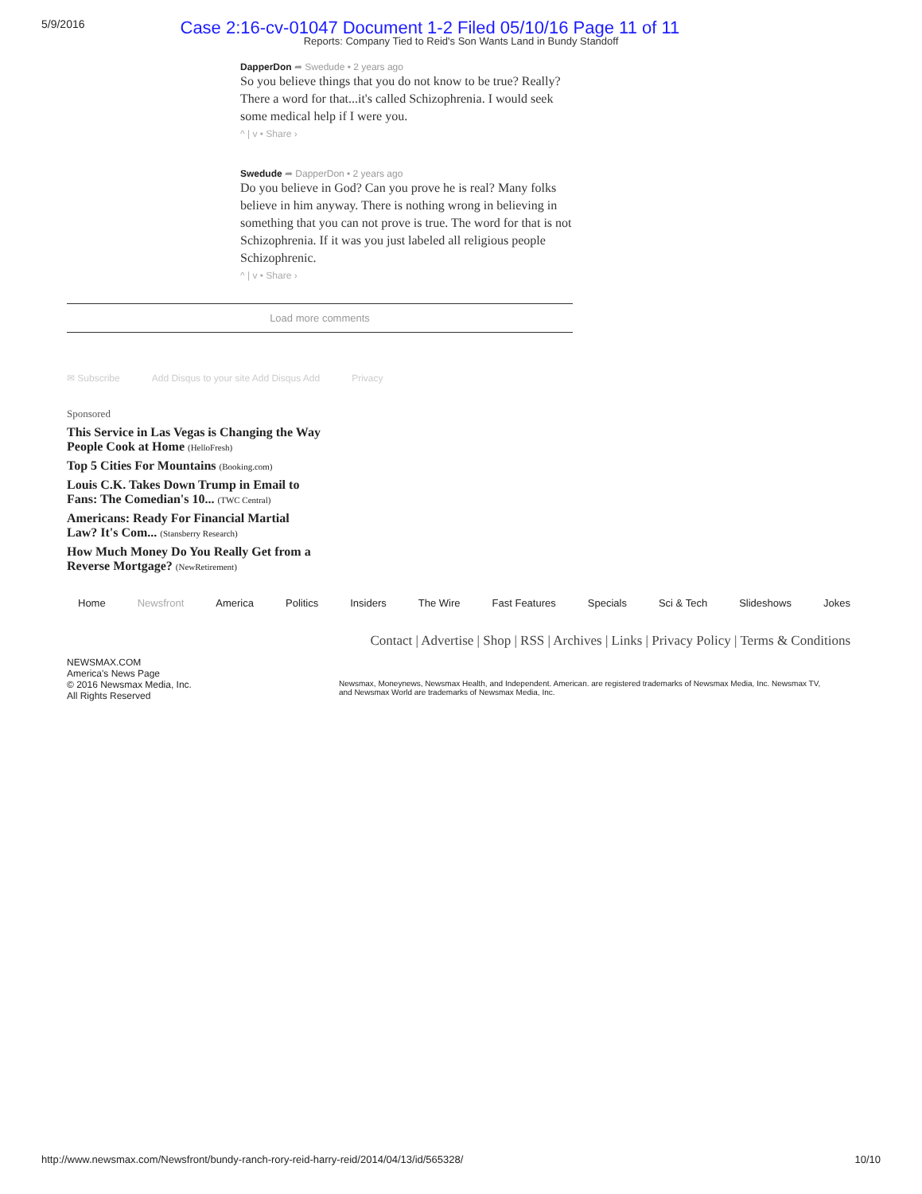5/9/2016 Case 2:16-cv-01047 Document 1-2 Filed 05/10/16 Page 11 of 11
Reports: Company Tied to Reid's Son Wants Land in Bundy Standoff
DapperDon ➦ Swedude • 2 years ago
So you believe things that you do not know to be true? Really? There a word for that...it's called Schizophrenia. I would seek some medical help if I were you.
^ | v • Share ›
Swedude ➦ DapperDon • 2 years ago
Do you believe in God? Can you prove he is real? Many folks believe in him anyway. There is nothing wrong in believing in something that you can not prove is true. The word for that is not Schizophrenia. If it was you just labeled all religious people Schizophrenic.
^ | v • Share ›
Load more comments
✉ Subscribe Add Disqus to your site Add Disqus Add Privacy
Sponsored
This Service in Las Vegas is Changing the Way People Cook at Home (HelloFresh)
Top 5 Cities For Mountains (Booking.com)
Louis C.K. Takes Down Trump in Email to Fans: The Comedian's 10... (TWC Central)
Americans: Ready For Financial Martial Law? It's Com... (Stansberry Research)
How Much Money Do You Really Get from a Reverse Mortgage? (NewRetirement)
Home Newsfront America Politics Insiders The Wire Fast Features Specials Sci & Tech Slideshows Jokes
Contact | Advertise | Shop | RSS | Archives | Links | Privacy Policy | Terms & Conditions
NEWSMAX.COM
America's News Page
© 2016 Newsmax Media, Inc.
All Rights Reserved
Newsmax, Moneynews, Newsmax Health, and Independent. American. are registered trademarks of Newsmax Media, Inc. Newsmax TV, and Newsmax World are trademarks of Newsmax Media, Inc.
http://www.newsmax.com/Newsfront/bundy-ranch-rory-reid-harry-reid/2014/04/13/id/565328/ 10/10